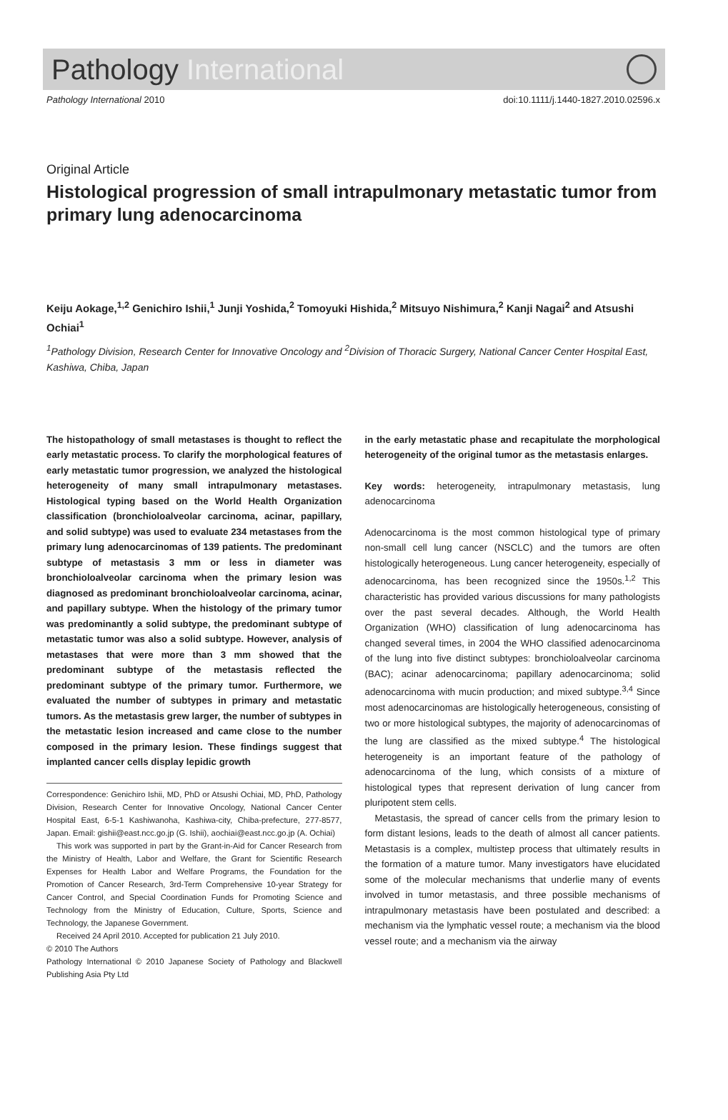Pathology International
Pathology International 2010 doi:10.1111/j.1440-1827.2010.02596.x
Original Article
Histological progression of small intrapulmonary metastatic tumor from primary lung adenocarcinoma
Keiju Aokage,<sup>1,2</sup> Genichiro Ishii,<sup>1</sup> Junji Yoshida,<sup>2</sup> Tomoyuki Hishida,<sup>2</sup> Mitsuyo Nishimura,<sup>2</sup> Kanji Nagai<sup>2</sup> and Atsushi Ochiai<sup>1</sup>
<sup>1</sup> Pathology Division, Research Center for Innovative Oncology and <sup>2</sup>Division of Thoracic Surgery, National Cancer Center Hospital East, Kashiwa, Chiba, Japan
The histopathology of small metastases is thought to reflect the early metastatic process. To clarify the morphological features of early metastatic tumor progression, we analyzed the histological heterogeneity of many small intrapulmonary metastases. Histological typing based on the World Health Organization classification (bronchioloalveolar carcinoma, acinar, papillary, and solid subtype) was used to evaluate 234 metastases from the primary lung adenocarcinomas of 139 patients. The predominant subtype of metastasis 3 mm or less in diameter was bronchioloalveolar carcinoma when the primary lesion was diagnosed as predominant bronchioloalveolar carcinoma, acinar, and papillary subtype. When the histology of the primary tumor was predominantly a solid subtype, the predominant subtype of metastatic tumor was also a solid subtype. However, analysis of metastases that were more than 3 mm showed that the predominant subtype of the metastasis reflected the predominant subtype of the primary tumor. Furthermore, we evaluated the number of subtypes in primary and metastatic tumors. As the metastasis grew larger, the number of subtypes in the metastatic lesion increased and came close to the number composed in the primary lesion. These findings suggest that implanted cancer cells display lepidic growth
Correspondence: Genichiro Ishii, MD, PhD or Atsushi Ochiai, MD, PhD, Pathology Division, Research Center for Innovative Oncology, National Cancer Center Hospital East, 6-5-1 Kashiwanoha, Kashiwa-city, Chiba-prefecture, 277-8577, Japan. Email: gishii@east.ncc.go.jp (G. Ishii), aochiai@east.ncc.go.jp (A. Ochiai)
This work was supported in part by the Grant-in-Aid for Cancer Research from the Ministry of Health, Labor and Welfare, the Grant for Scientific Research Expenses for Health Labor and Welfare Programs, the Foundation for the Promotion of Cancer Research, 3rd-Term Comprehensive 10-year Strategy for Cancer Control, and Special Coordination Funds for Promoting Science and Technology from the Ministry of Education, Culture, Sports, Science and Technology, the Japanese Government.
Received 24 April 2010. Accepted for publication 21 July 2010.
© 2010 The Authors
Pathology International © 2010 Japanese Society of Pathology and Blackwell Publishing Asia Pty Ltd
in the early metastatic phase and recapitulate the morphological heterogeneity of the original tumor as the metastasis enlarges.
Key words: heterogeneity, intrapulmonary metastasis, lung adenocarcinoma
Adenocarcinoma is the most common histological type of primary non-small cell lung cancer (NSCLC) and the tumors are often histologically heterogeneous. Lung cancer heterogeneity, especially of adenocarcinoma, has been recognized since the 1950s.<sup>1,2</sup> This characteristic has provided various discussions for many pathologists over the past several decades. Although, the World Health Organization (WHO) classification of lung adenocarcinoma has changed several times, in 2004 the WHO classified adenocarcinoma of the lung into five distinct subtypes: bronchioloalveolar carcinoma (BAC); acinar adenocarcinoma; papillary adenocarcinoma; solid adenocarcinoma with mucin production; and mixed subtype.<sup>3,4</sup> Since most adenocarcinomas are histologically heterogeneous, consisting of two or more histological subtypes, the majority of adenocarcinomas of the lung are classified as the mixed subtype.<sup>4</sup> The histological heterogeneity is an important feature of the pathology of adenocarcinoma of the lung, which consists of a mixture of histological types that represent derivation of lung cancer from pluripotent stem cells.
Metastasis, the spread of cancer cells from the primary lesion to form distant lesions, leads to the death of almost all cancer patients. Metastasis is a complex, multistep process that ultimately results in the formation of a mature tumor. Many investigators have elucidated some of the molecular mechanisms that underlie many of events involved in tumor metastasis, and three possible mechanisms of intrapulmonary metastasis have been postulated and described: a mechanism via the lymphatic vessel route; a mechanism via the blood vessel route; and a mechanism via the airway